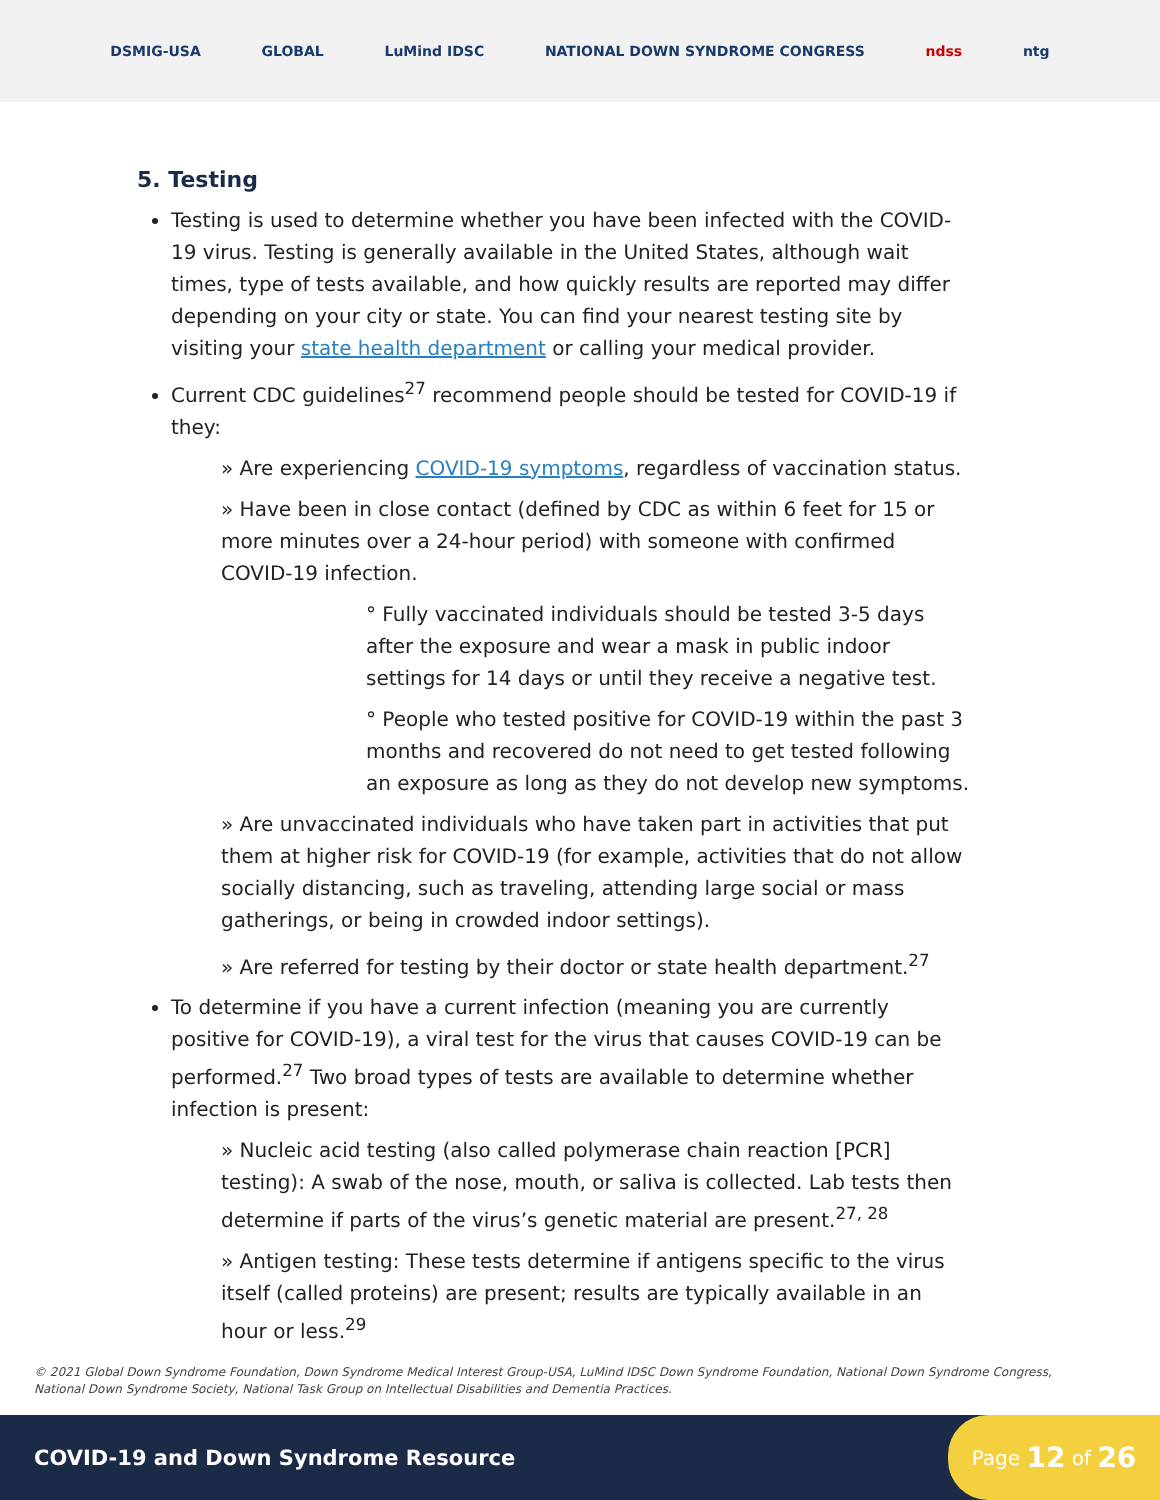DSMIG-USA GLOBAL LuMind IDSC NATIONAL DOWN SYNDROME CONGRESS ndss ntg
5. Testing
Testing is used to determine whether you have been infected with the COVID-19 virus. Testing is generally available in the United States, although wait times, type of tests available, and how quickly results are reported may differ depending on your city or state. You can find your nearest testing site by visiting your state health department or calling your medical provider.
Current CDC guidelines<sup>27</sup> recommend people should be tested for COVID-19 if they:
» Are experiencing COVID-19 symptoms, regardless of vaccination status.
» Have been in close contact (defined by CDC as within 6 feet for 15 or more minutes over a 24-hour period) with someone with confirmed COVID-19 infection.
° Fully vaccinated individuals should be tested 3-5 days after the exposure and wear a mask in public indoor settings for 14 days or until they receive a negative test.
° People who tested positive for COVID-19 within the past 3 months and recovered do not need to get tested following an exposure as long as they do not develop new symptoms.
» Are unvaccinated individuals who have taken part in activities that put them at higher risk for COVID-19 (for example, activities that do not allow socially distancing, such as traveling, attending large social or mass gatherings, or being in crowded indoor settings).
» Are referred for testing by their doctor or state health department.<sup>27</sup>
To determine if you have a current infection (meaning you are currently positive for COVID-19), a viral test for the virus that causes COVID-19 can be performed.<sup>27</sup> Two broad types of tests are available to determine whether infection is present:
» Nucleic acid testing (also called polymerase chain reaction [PCR] testing): A swab of the nose, mouth, or saliva is collected. Lab tests then determine if parts of the virus’s genetic material are present.<sup>27, 28</sup>
» Antigen testing: These tests determine if antigens specific to the virus itself (called proteins) are present; results are typically available in an hour or less.<sup>29</sup>
© 2021 Global Down Syndrome Foundation, Down Syndrome Medical Interest Group-USA, LuMind IDSC Down Syndrome Foundation, National Down Syndrome Congress,
National Down Syndrome Society, National Task Group on Intellectual Disabilities and Dementia Practices.
COVID-19 and Down Syndrome Resource
Page 12 of 26